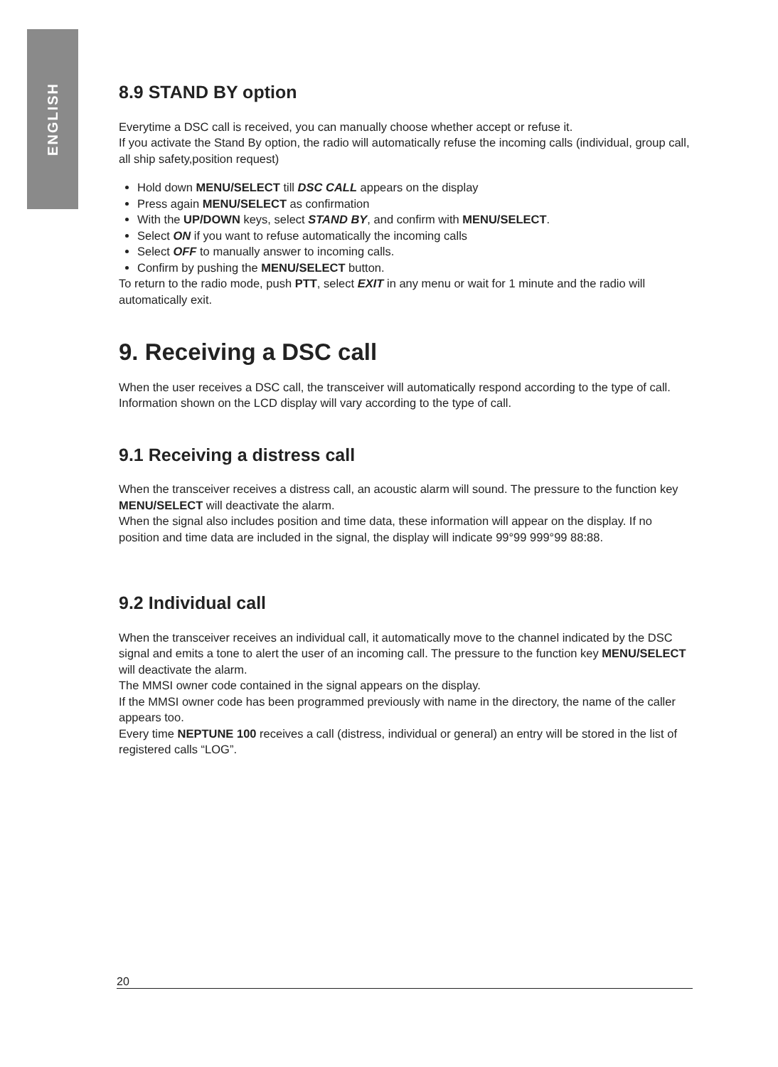ENGLISH
8.9 STAND BY option
Everytime a DSC call is received, you can manually choose whether accept or refuse it.
If you activate the Stand By option, the radio will automatically refuse the incoming calls (individual, group call, all ship safety,position request)
Hold down MENU/SELECT till DSC CALL appears on the display
Press again MENU/SELECT as confirmation
With the UP/DOWN keys, select STAND BY, and confirm with MENU/SELECT.
Select ON if you want to refuse automatically the incoming calls
Select OFF to manually answer to incoming calls.
Confirm by pushing the MENU/SELECT button.
To return to the radio mode, push PTT, select EXIT in any menu or wait for 1 minute and the radio will automatically exit.
9. Receiving a DSC call
When the user receives a DSC call, the transceiver will automatically respond according to the type of call.
Information shown on the LCD display will vary according to the type of call.
9.1 Receiving a distress call
When the transceiver receives a distress call, an acoustic alarm will sound. The pressure to the function key MENU/SELECT will deactivate the alarm.
When the signal also includes position and time data, these information will appear on the display. If no position and time data are included in the signal, the display will indicate 99°99 999°99 88:88.
9.2 Individual call
When the transceiver receives an individual call, it automatically move to the channel indicated by the DSC signal and emits a tone to alert the user of an incoming call. The pressure to the function key MENU/SELECT will deactivate the alarm.
The MMSI owner code contained in the signal appears on the display.
If the MMSI owner code has been programmed previously with name in the directory, the name of the caller appears too.
Every time NEPTUNE 100 receives a call (distress, individual or general) an entry will be stored in the list of registered calls “LOG”.
20